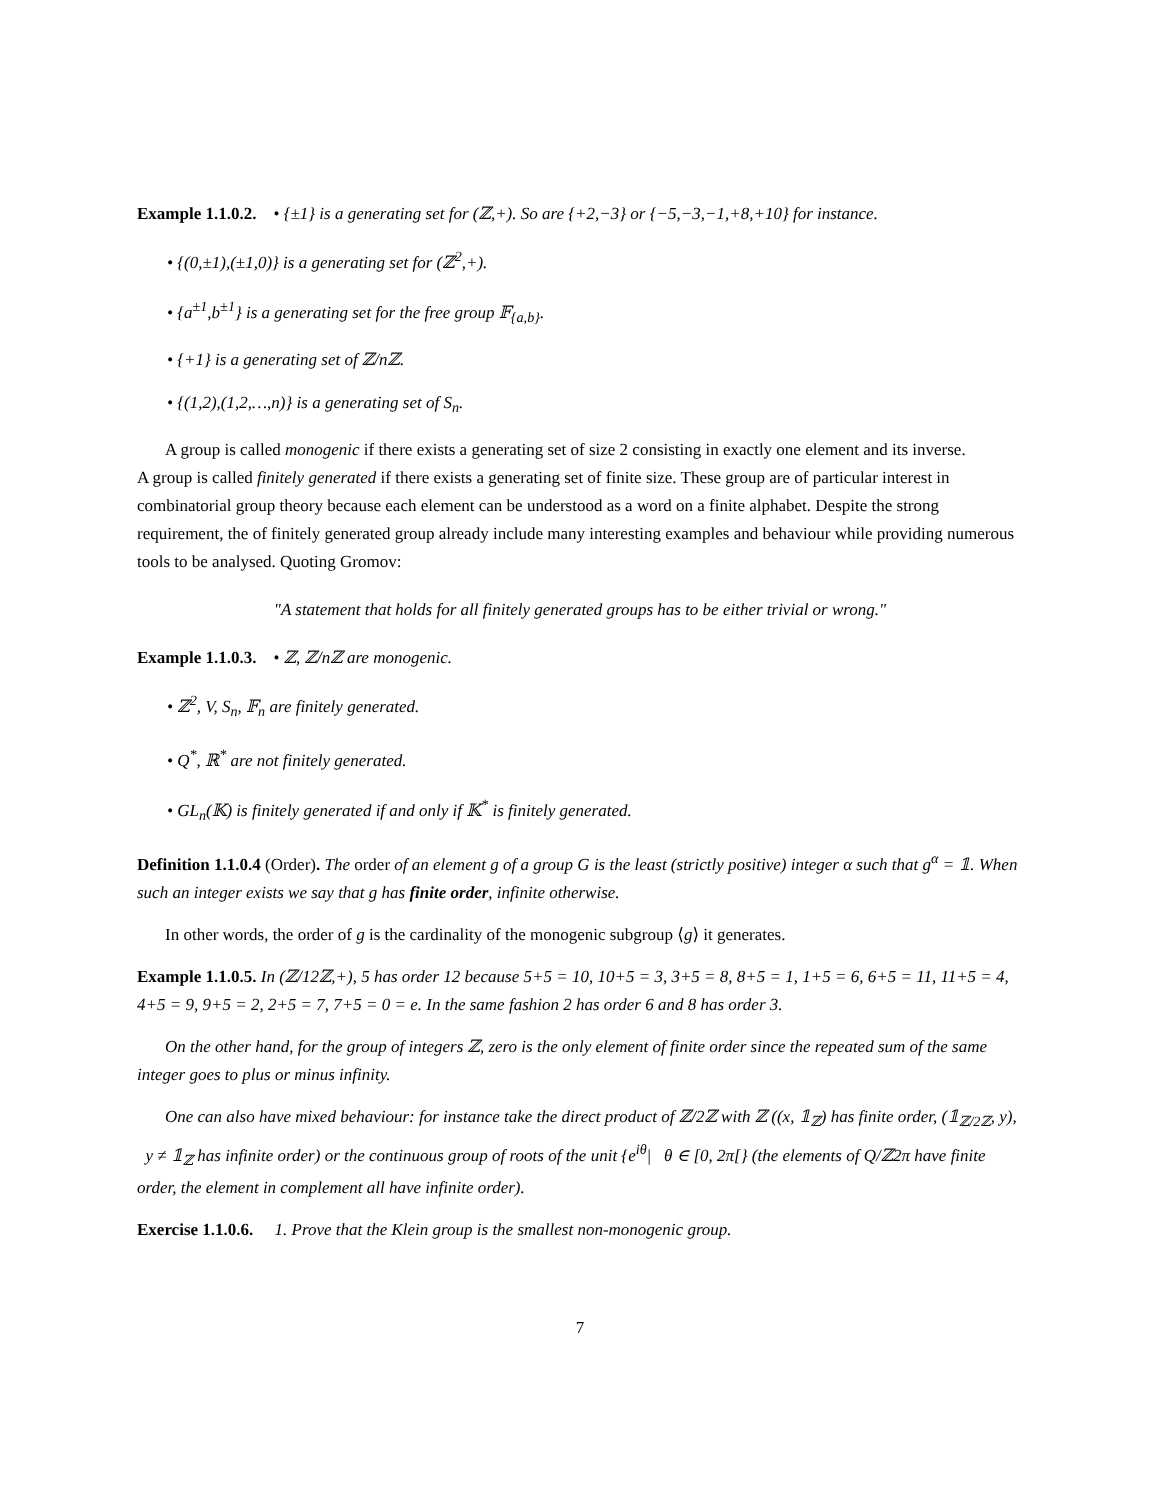Example 1.1.0.2. • {±1} is a generating set for (ℤ,+). So are {+2,−3} or {−5,−3,−1,+8,+10} for instance.
• {(0,±1),(±1,0)} is a generating set for (ℤ<sup>2</sup>,+).
• {a<sup>±1</sup>,b<sup>±1</sup>} is a generating set for the free group 𝔽<sub>{a,b}</sub>.
• {+1} is a generating set of ℤ/nℤ.
• {(1,2),(1,2,…,n)} is a generating set of S<sub>n</sub>.
A group is called monogenic if there exists a generating set of size 2 consisting in exactly one element and its inverse.
A group is called finitely generated if there exists a generating set of finite size. These group are of particular interest in combinatorial group theory because each element can be understood as a word on a finite alphabet. Despite the strong requirement, the of finitely generated group already include many interesting examples and behaviour while providing numerous tools to be analysed. Quoting Gromov:
"A statement that holds for all finitely generated groups has to be either trivial or wrong."
Example 1.1.0.3. • ℤ, ℤ/nℤ are monogenic.
• ℤ<sup>2</sup>, V, S<sub>n</sub>, 𝔽<sub>n</sub> are finitely generated.
• Q<sup>*</sup>, ℝ<sup>*</sup> are not finitely generated.
• GL<sub>n</sub>(𝕂) is finitely generated if and only if 𝕂<sup>*</sup> is finitely generated.
Definition 1.1.0.4 (Order). The order of an element g of a group G is the least (strictly positive) integer α such that g<sup>α</sup> = 𝟙. When such an integer exists we say that g has finite order, infinite otherwise.
In other words, the order of g is the cardinality of the monogenic subgroup ⟨g⟩ it generates.
Example 1.1.0.5. In (ℤ/12ℤ,+), 5 has order 12 because 5+5 = 10, 10+5 = 3, 3+5 = 8, 8+5 = 1, 1+5 = 6, 6+5 = 11, 11+5 = 4, 4+5 = 9, 9+5 = 2, 2+5 = 7, 7+5 = 0 = e. In the same fashion 2 has order 6 and 8 has order 3.
On the other hand, for the group of integers ℤ, zero is the only element of finite order since the repeated sum of the same integer goes to plus or minus infinity.
One can also have mixed behaviour: for instance take the direct product of ℤ/2ℤ with ℤ ((x, 𝟙<sub>ℤ</sub>) has finite order, (𝟙<sub>ℤ/2ℤ</sub>, y), y ≠ 𝟙<sub>ℤ</sub> has infinite order) or the continuous group of roots of the unit {e<sup>iθ</sup>| θ ∈ [0, 2π[} (the elements of Q/ℤ2π have finite order, the element in complement all have infinite order).
Exercise 1.1.0.6. 1. Prove that the Klein group is the smallest non-monogenic group.
7